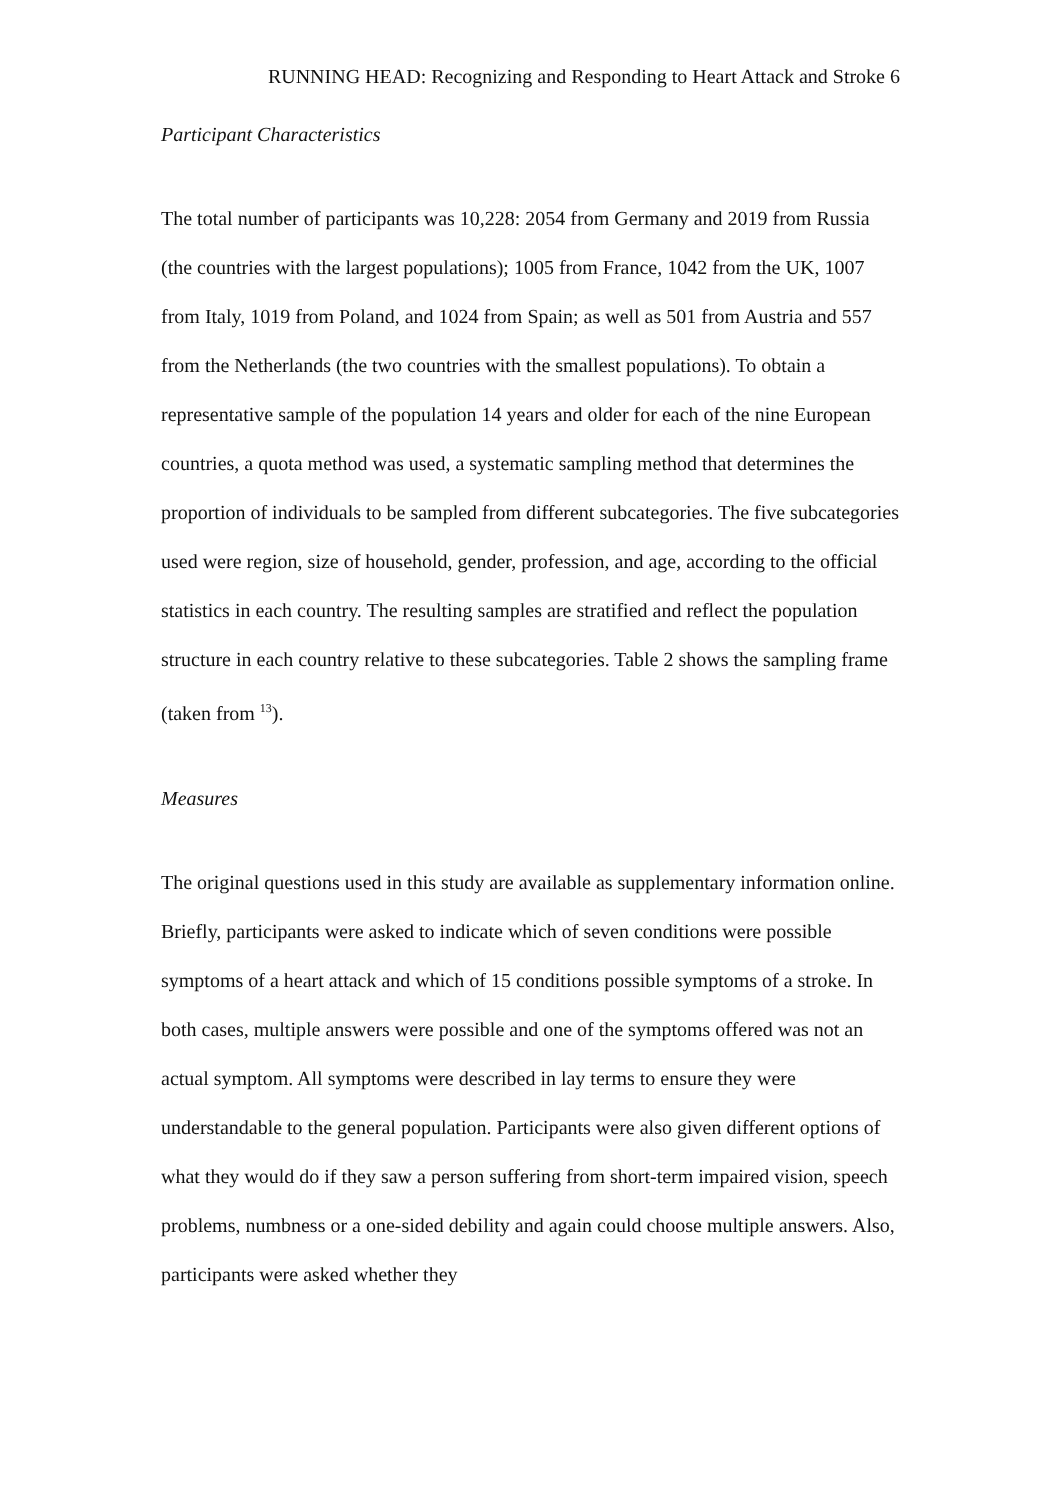RUNNING HEAD: Recognizing and Responding to Heart Attack and Stroke 6
Participant Characteristics
The total number of participants was 10,228: 2054 from Germany and 2019 from Russia (the countries with the largest populations); 1005 from France, 1042 from the UK, 1007 from Italy, 1019 from Poland, and 1024 from Spain; as well as 501 from Austria and 557 from the Netherlands (the two countries with the smallest populations). To obtain a representative sample of the population 14 years and older for each of the nine European countries, a quota method was used, a systematic sampling method that determines the proportion of individuals to be sampled from different subcategories. The five subcategories used were region, size of household, gender, profession, and age, according to the official statistics in each country. The resulting samples are stratified and reflect the population structure in each country relative to these subcategories. Table 2 shows the sampling frame (taken from <sup>13</sup>).
Measures
The original questions used in this study are available as supplementary information online. Briefly, participants were asked to indicate which of seven conditions were possible symptoms of a heart attack and which of 15 conditions possible symptoms of a stroke. In both cases, multiple answers were possible and one of the symptoms offered was not an actual symptom. All symptoms were described in lay terms to ensure they were understandable to the general population. Participants were also given different options of what they would do if they saw a person suffering from short-term impaired vision, speech problems, numbness or a one-sided debility and again could choose multiple answers. Also, participants were asked whether they